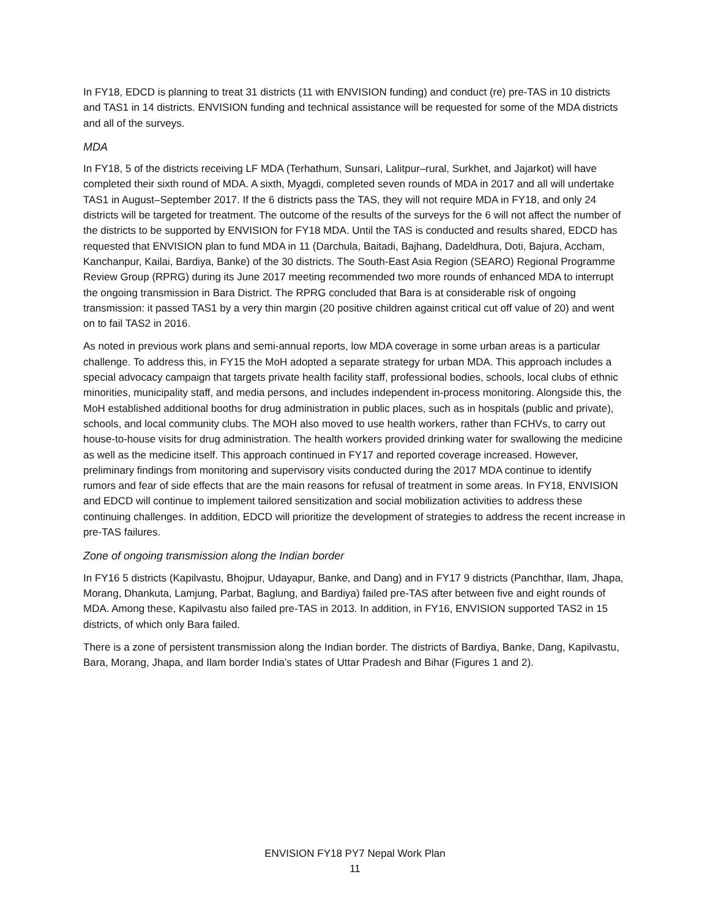In FY18, EDCD is planning to treat 31 districts (11 with ENVISION funding) and conduct (re) pre-TAS in 10 districts and TAS1 in 14 districts. ENVISION funding and technical assistance will be requested for some of the MDA districts and all of the surveys.
MDA
In FY18, 5 of the districts receiving LF MDA (Terhathum, Sunsari, Lalitpur–rural, Surkhet, and Jajarkot) will have completed their sixth round of MDA. A sixth, Myagdi, completed seven rounds of MDA in 2017 and all will undertake TAS1 in August–September 2017. If the 6 districts pass the TAS, they will not require MDA in FY18, and only 24 districts will be targeted for treatment. The outcome of the results of the surveys for the 6 will not affect the number of the districts to be supported by ENVISION for FY18 MDA. Until the TAS is conducted and results shared, EDCD has requested that ENVISION plan to fund MDA in 11 (Darchula, Baitadi, Bajhang, Dadeldhura, Doti, Bajura, Accham, Kanchanpur, Kailai, Bardiya, Banke) of the 30 districts. The South-East Asia Region (SEARO) Regional Programme Review Group (RPRG) during its June 2017 meeting recommended two more rounds of enhanced MDA to interrupt the ongoing transmission in Bara District. The RPRG concluded that Bara is at considerable risk of ongoing transmission: it passed TAS1 by a very thin margin (20 positive children against critical cut off value of 20) and went on to fail TAS2 in 2016.
As noted in previous work plans and semi-annual reports, low MDA coverage in some urban areas is a particular challenge. To address this, in FY15 the MoH adopted a separate strategy for urban MDA. This approach includes a special advocacy campaign that targets private health facility staff, professional bodies, schools, local clubs of ethnic minorities, municipality staff, and media persons, and includes independent in-process monitoring. Alongside this, the MoH established additional booths for drug administration in public places, such as in hospitals (public and private), schools, and local community clubs. The MOH also moved to use health workers, rather than FCHVs, to carry out house-to-house visits for drug administration. The health workers provided drinking water for swallowing the medicine as well as the medicine itself. This approach continued in FY17 and reported coverage increased. However, preliminary findings from monitoring and supervisory visits conducted during the 2017 MDA continue to identify rumors and fear of side effects that are the main reasons for refusal of treatment in some areas. In FY18, ENVISION and EDCD will continue to implement tailored sensitization and social mobilization activities to address these continuing challenges. In addition, EDCD will prioritize the development of strategies to address the recent increase in pre-TAS failures.
Zone of ongoing transmission along the Indian border
In FY16 5 districts (Kapilvastu, Bhojpur, Udayapur, Banke, and Dang) and in FY17 9 districts (Panchthar, Ilam, Jhapa, Morang, Dhankuta, Lamjung, Parbat, Baglung, and Bardiya) failed pre-TAS after between five and eight rounds of MDA. Among these, Kapilvastu also failed pre-TAS in 2013. In addition, in FY16, ENVISION supported TAS2 in 15 districts, of which only Bara failed.
There is a zone of persistent transmission along the Indian border. The districts of Bardiya, Banke, Dang, Kapilvastu, Bara, Morang, Jhapa, and Ilam border India’s states of Uttar Pradesh and Bihar (Figures 1 and 2).
ENVISION FY18 PY7 Nepal Work Plan
11